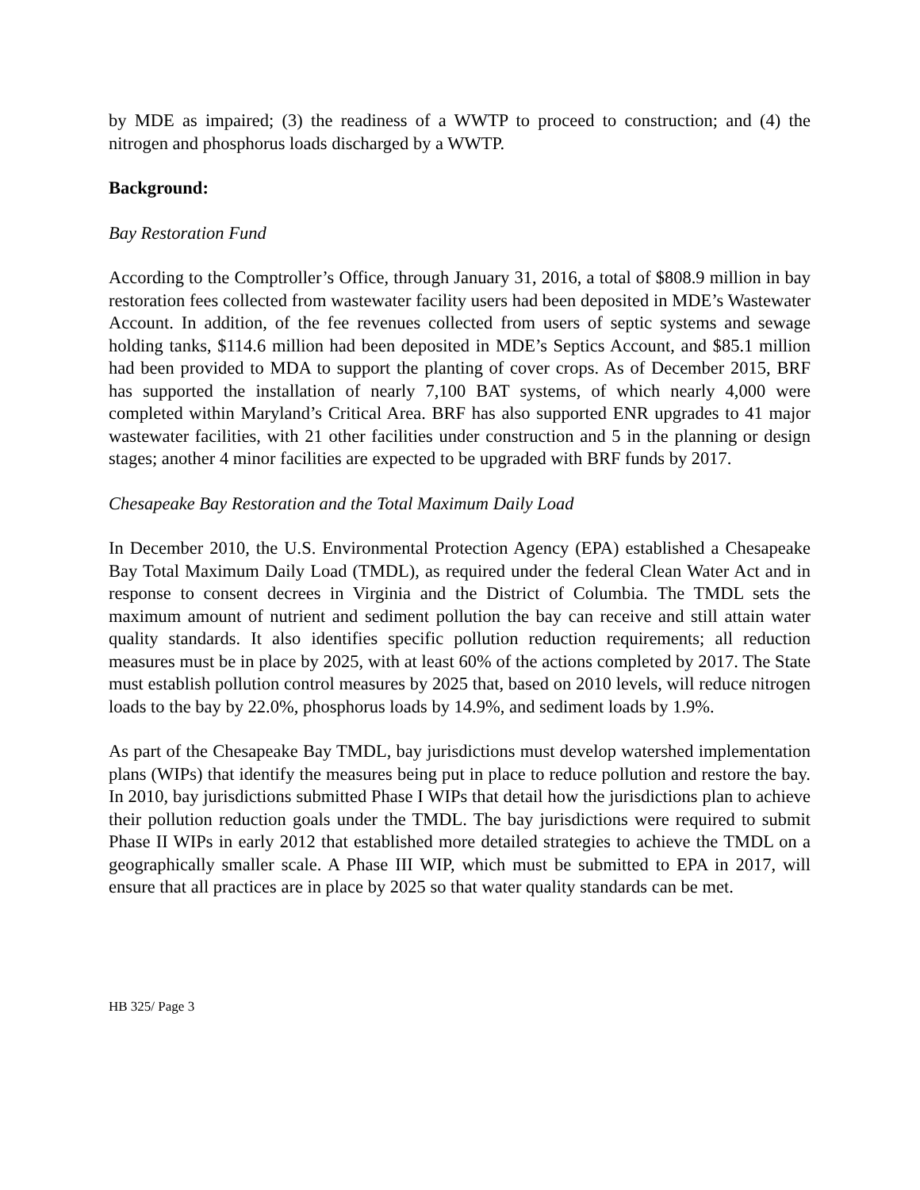by MDE as impaired; (3) the readiness of a WWTP to proceed to construction; and (4) the nitrogen and phosphorus loads discharged by a WWTP.
Background:
Bay Restoration Fund
According to the Comptroller’s Office, through January 31, 2016, a total of $808.9 million in bay restoration fees collected from wastewater facility users had been deposited in MDE’s Wastewater Account. In addition, of the fee revenues collected from users of septic systems and sewage holding tanks, $114.6 million had been deposited in MDE’s Septics Account, and $85.1 million had been provided to MDA to support the planting of cover crops. As of December 2015, BRF has supported the installation of nearly 7,100 BAT systems, of which nearly 4,000 were completed within Maryland’s Critical Area. BRF has also supported ENR upgrades to 41 major wastewater facilities, with 21 other facilities under construction and 5 in the planning or design stages; another 4 minor facilities are expected to be upgraded with BRF funds by 2017.
Chesapeake Bay Restoration and the Total Maximum Daily Load
In December 2010, the U.S. Environmental Protection Agency (EPA) established a Chesapeake Bay Total Maximum Daily Load (TMDL), as required under the federal Clean Water Act and in response to consent decrees in Virginia and the District of Columbia. The TMDL sets the maximum amount of nutrient and sediment pollution the bay can receive and still attain water quality standards. It also identifies specific pollution reduction requirements; all reduction measures must be in place by 2025, with at least 60% of the actions completed by 2017. The State must establish pollution control measures by 2025 that, based on 2010 levels, will reduce nitrogen loads to the bay by 22.0%, phosphorus loads by 14.9%, and sediment loads by 1.9%.
As part of the Chesapeake Bay TMDL, bay jurisdictions must develop watershed implementation plans (WIPs) that identify the measures being put in place to reduce pollution and restore the bay. In 2010, bay jurisdictions submitted Phase I WIPs that detail how the jurisdictions plan to achieve their pollution reduction goals under the TMDL. The bay jurisdictions were required to submit Phase II WIPs in early 2012 that established more detailed strategies to achieve the TMDL on a geographically smaller scale. A Phase III WIP, which must be submitted to EPA in 2017, will ensure that all practices are in place by 2025 so that water quality standards can be met.
HB 325/ Page 3